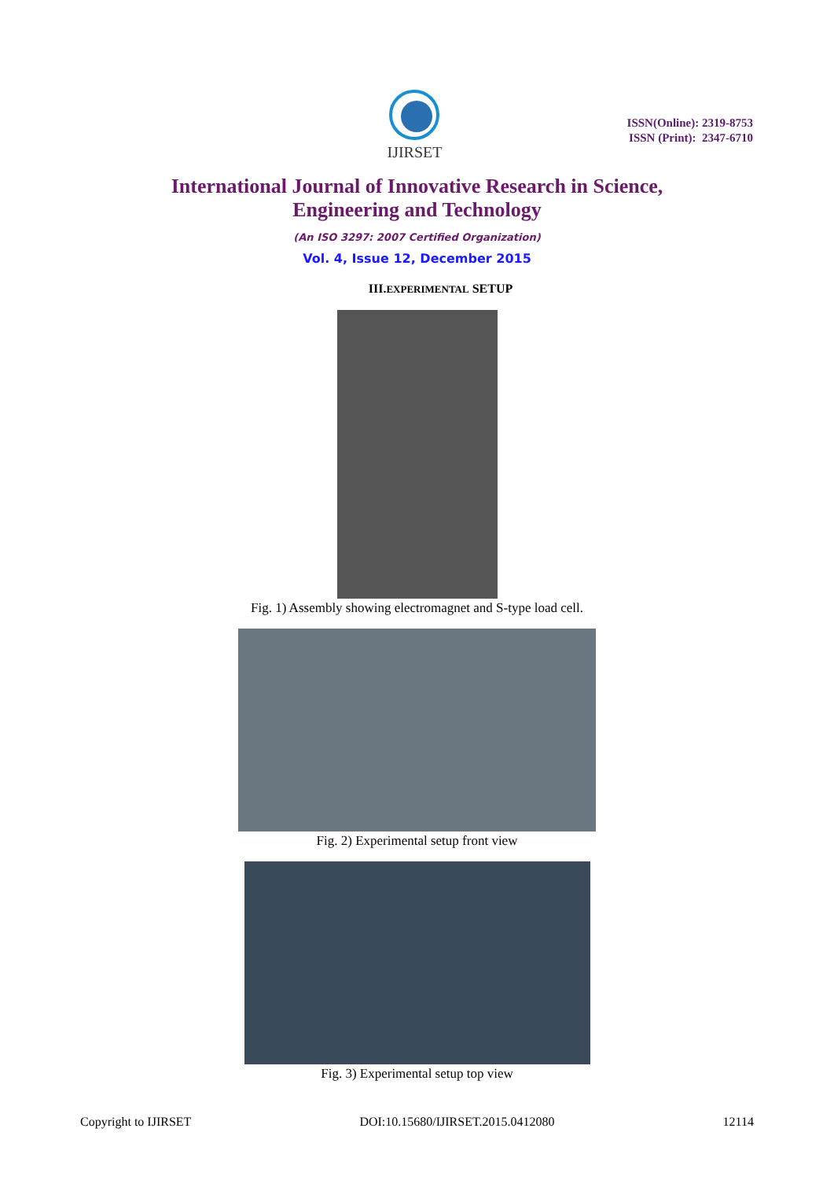IJIRSET
ISSN(Online): 2319-8753
ISSN (Print): 2347-6710
International Journal of Innovative Research in Science,
Engineering and Technology
(An ISO 3297: 2007 Certified Organization)
Vol. 4, Issue 12, December 2015
III.EXPERIMENTAL SETUP
Fig. 1) Assembly showing electromagnet and S-type load cell.
Fig. 2) Experimental setup front view
Fig. 3) Experimental setup top view
Copyright to IJIRSET DOI:10.15680/IJIRSET.2015.0412080 12114